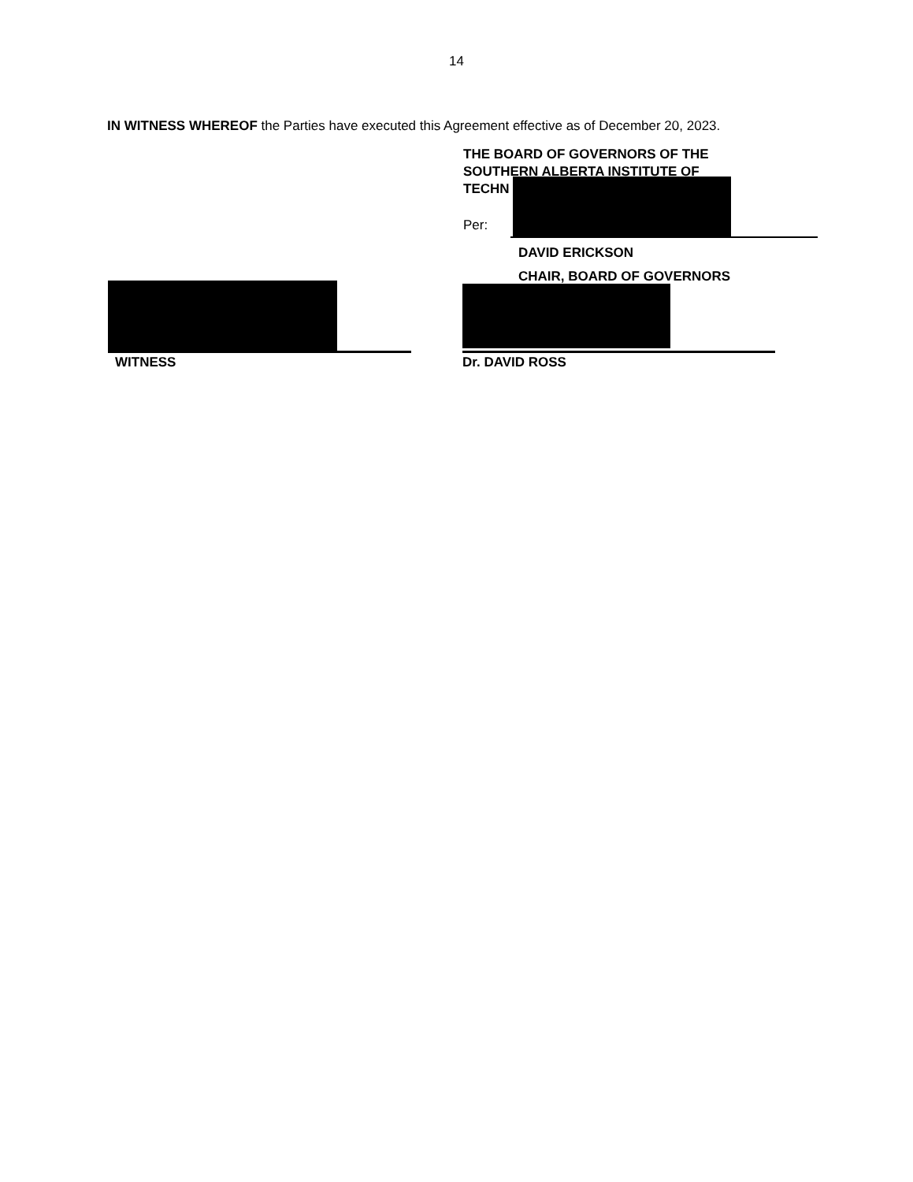14
IN WITNESS WHEREOF the Parties have executed this Agreement effective as of December 20, 2023.
THE BOARD OF GOVERNORS OF THE SOUTHERN ALBERTA INSTITUTE OF TECHN
Per:
DAVID ERICKSON
CHAIR, BOARD OF GOVERNORS
WITNESS Dr. DAVID ROSS